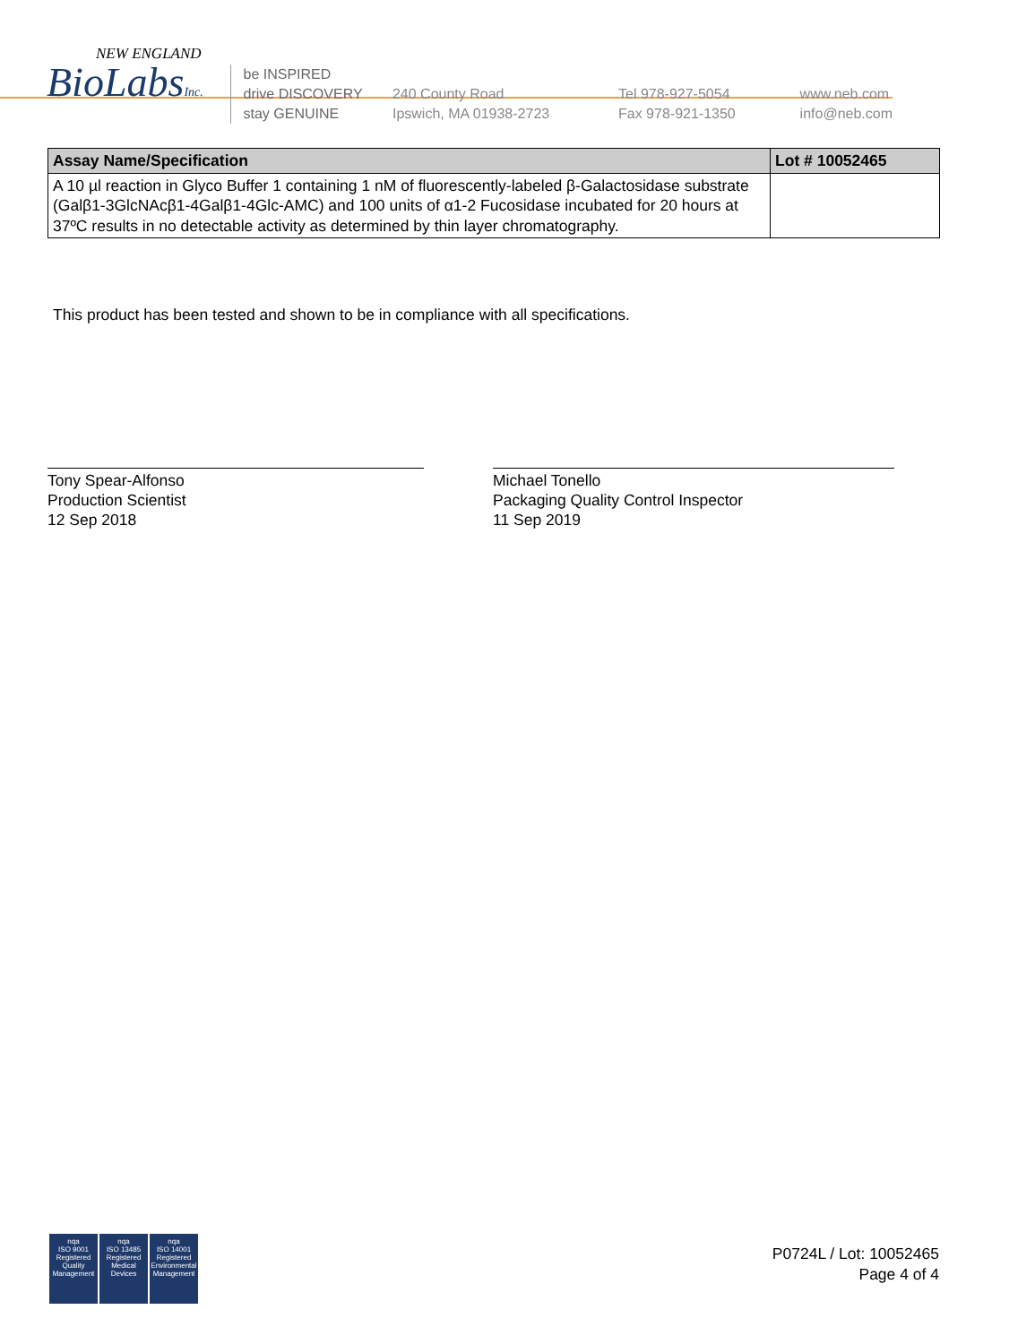NEW ENGLAND
BioLabsInc.
be INSPIRED
drive DISCOVERY
stay GENUINE
240 County Road
Ipswich, MA 01938-2723
Tel 978-927-5054
Fax 978-921-1350
www.neb.com
info@neb.com
| Assay Name/Specification | Lot # 10052465 |
| --- | --- |
| A 10 µl reaction in Glyco Buffer 1 containing 1 nM of fluorescently-labeled β-Galactosidase substrate (Galβ1-3GlcNAcβ1-4Galβ1-4Glc-AMC) and 100 units of α1-2 Fucosidase incubated for 20 hours at 37ºC results in no detectable activity as determined by thin layer chromatography. | |
This product has been tested and shown to be in compliance with all specifications.
Tony Spear-Alfonso
Production Scientist
12 Sep 2018
Michael Tonello
Packaging Quality Control Inspector
11 Sep 2019
nqa
ISO 9001
Registered
Quality Management
nqa
ISO 13485
Registered
Medical Devices
nqa
ISO 14001
Registered
Environmental Management
P0724L / Lot: 10052465
Page 4 of 4